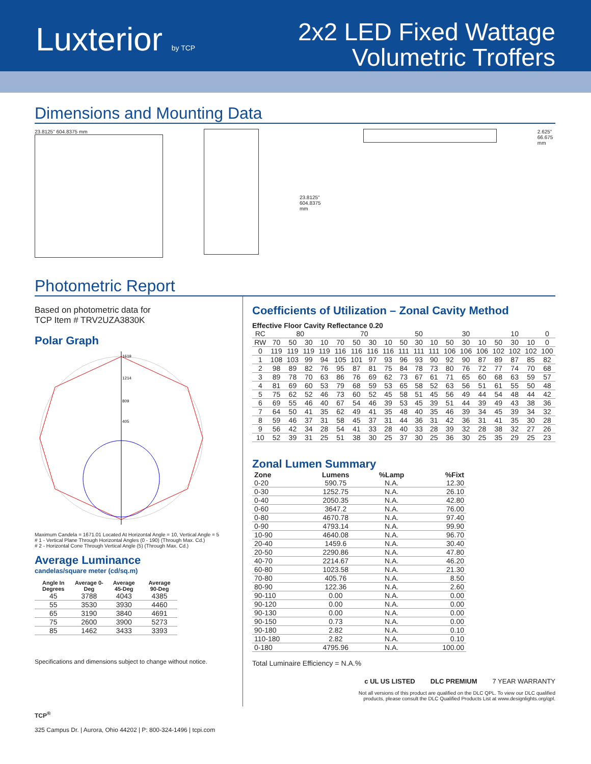Luxterior by TCP
2x2 LED Fixed Wattage
Volumetric Troffers
Dimensions and Mounting Data
23.8125" 604.8375 mm 23.8125" 604.8375 mm 2.625" 66.675 mm
Photometric Report
Based on photometric data for
TCP Item # TRV2UZA3830K
Polar Graph
1619
1214
809
405
Maximum Candela = 1671.01 Located At Horizontal Angle = 10, Vertical Angle = 5
# 1 - Vertical Plane Through Horizontal Angles (0 - 190) (Through Max. Cd.)
# 2 - Horizontal Cone Through Vertical Angle (5) (Through Max. Cd.)
Average Luminance
candelas/square meter (cd/sq.m)
| Angle In Degrees | Average 0-Deg | Average 45-Deg | Average 90-Deg |
| --- | --- | --- | --- |
| 45 | 3788 | 4043 | 4385 |
| 55 | 3530 | 3930 | 4460 |
| 65 | 3190 | 3840 | 4691 |
| 75 | 2600 | 3900 | 5273 |
| 85 | 1462 | 3433 | 3393 |
Specifications and dimensions subject to change without notice.
Coefficients of Utilization – Zonal Cavity Method
Effective Floor Cavity Reflectance 0.20
| RC | 80 | | | | 70 | | | | 50 | | | 30 | | | 10 | | | 0 |
| RW | 70 | 50 | 30 | 10 | 70 | 50 | 30 | 10 | 50 | 30 | 10 | 50 | 30 | 10 | 50 | 30 | 10 | 0 |
| 0 | 119 | 119 | 119 | 119 | 116 | 116 | 116 | 116 | 111 | 111 | 111 | 106 | 106 | 106 | 102 | 102 | 102 | 100 |
| 1 | 108 | 103 | 99 | 94 | 105 | 101 | 97 | 93 | 96 | 93 | 90 | 92 | 90 | 87 | 89 | 87 | 85 | 82 |
| 2 | 98 | 89 | 82 | 76 | 95 | 87 | 81 | 75 | 84 | 78 | 73 | 80 | 76 | 72 | 77 | 74 | 70 | 68 |
| 3 | 89 | 78 | 70 | 63 | 86 | 76 | 69 | 62 | 73 | 67 | 61 | 71 | 65 | 60 | 68 | 63 | 59 | 57 |
| 4 | 81 | 69 | 60 | 53 | 79 | 68 | 59 | 53 | 65 | 58 | 52 | 63 | 56 | 51 | 61 | 55 | 50 | 48 |
| 5 | 75 | 62 | 52 | 46 | 73 | 60 | 52 | 45 | 58 | 51 | 45 | 56 | 49 | 44 | 54 | 48 | 44 | 42 |
| 6 | 69 | 55 | 46 | 40 | 67 | 54 | 46 | 39 | 53 | 45 | 39 | 51 | 44 | 39 | 49 | 43 | 38 | 36 |
| 7 | 64 | 50 | 41 | 35 | 62 | 49 | 41 | 35 | 48 | 40 | 35 | 46 | 39 | 34 | 45 | 39 | 34 | 32 |
| 8 | 59 | 46 | 37 | 31 | 58 | 45 | 37 | 31 | 44 | 36 | 31 | 42 | 36 | 31 | 41 | 35 | 30 | 28 |
| 9 | 56 | 42 | 34 | 28 | 54 | 41 | 33 | 28 | 40 | 33 | 28 | 39 | 32 | 28 | 38 | 32 | 27 | 26 |
| 10 | 52 | 39 | 31 | 25 | 51 | 38 | 30 | 25 | 37 | 30 | 25 | 36 | 30 | 25 | 35 | 29 | 25 | 23 |
Zonal Lumen Summary
| Zone | Lumens | %Lamp | %Fixt |
| --- | --- | --- | --- |
| 0-20 | 590.75 | N.A. | 12.30 |
| 0-30 | 1252.75 | N.A. | 26.10 |
| 0-40 | 2050.35 | N.A. | 42.80 |
| 0-60 | 3647.2 | N.A. | 76.00 |
| 0-80 | 4670.78 | N.A. | 97.40 |
| 0-90 | 4793.14 | N.A. | 99.90 |
| 10-90 | 4640.08 | N.A. | 96.70 |
| 20-40 | 1459.6 | N.A. | 30.40 |
| 20-50 | 2290.86 | N.A. | 47.80 |
| 40-70 | 2214.67 | N.A. | 46.20 |
| 60-80 | 1023.58 | N.A. | 21.30 |
| 70-80 | 405.76 | N.A. | 8.50 |
| 80-90 | 122.36 | N.A. | 2.60 |
| 90-110 | 0.00 | N.A. | 0.00 |
| 90-120 | 0.00 | N.A. | 0.00 |
| 90-130 | 0.00 | N.A. | 0.00 |
| 90-150 | 0.73 | N.A. | 0.00 |
| 90-180 | 2.82 | N.A. | 0.10 |
| 110-180 | 2.82 | N.A. | 0.10 |
| 0-180 | 4795.96 | N.A. | 100.00 |
Total Luminaire Efficiency = N.A.%
c UL US LISTED DLC PREMIUM 7 YEAR WARRANTY
Not all versions of this product are qualified on the DLC QPL. To view our DLC qualified
products, please consult the DLC Qualified Products List at www.designlights.org/qpl.
TCP<sup>®</sup>
325 Campus Dr. | Aurora, Ohio 44202 | P: 800-324-1496 | tcpi.com